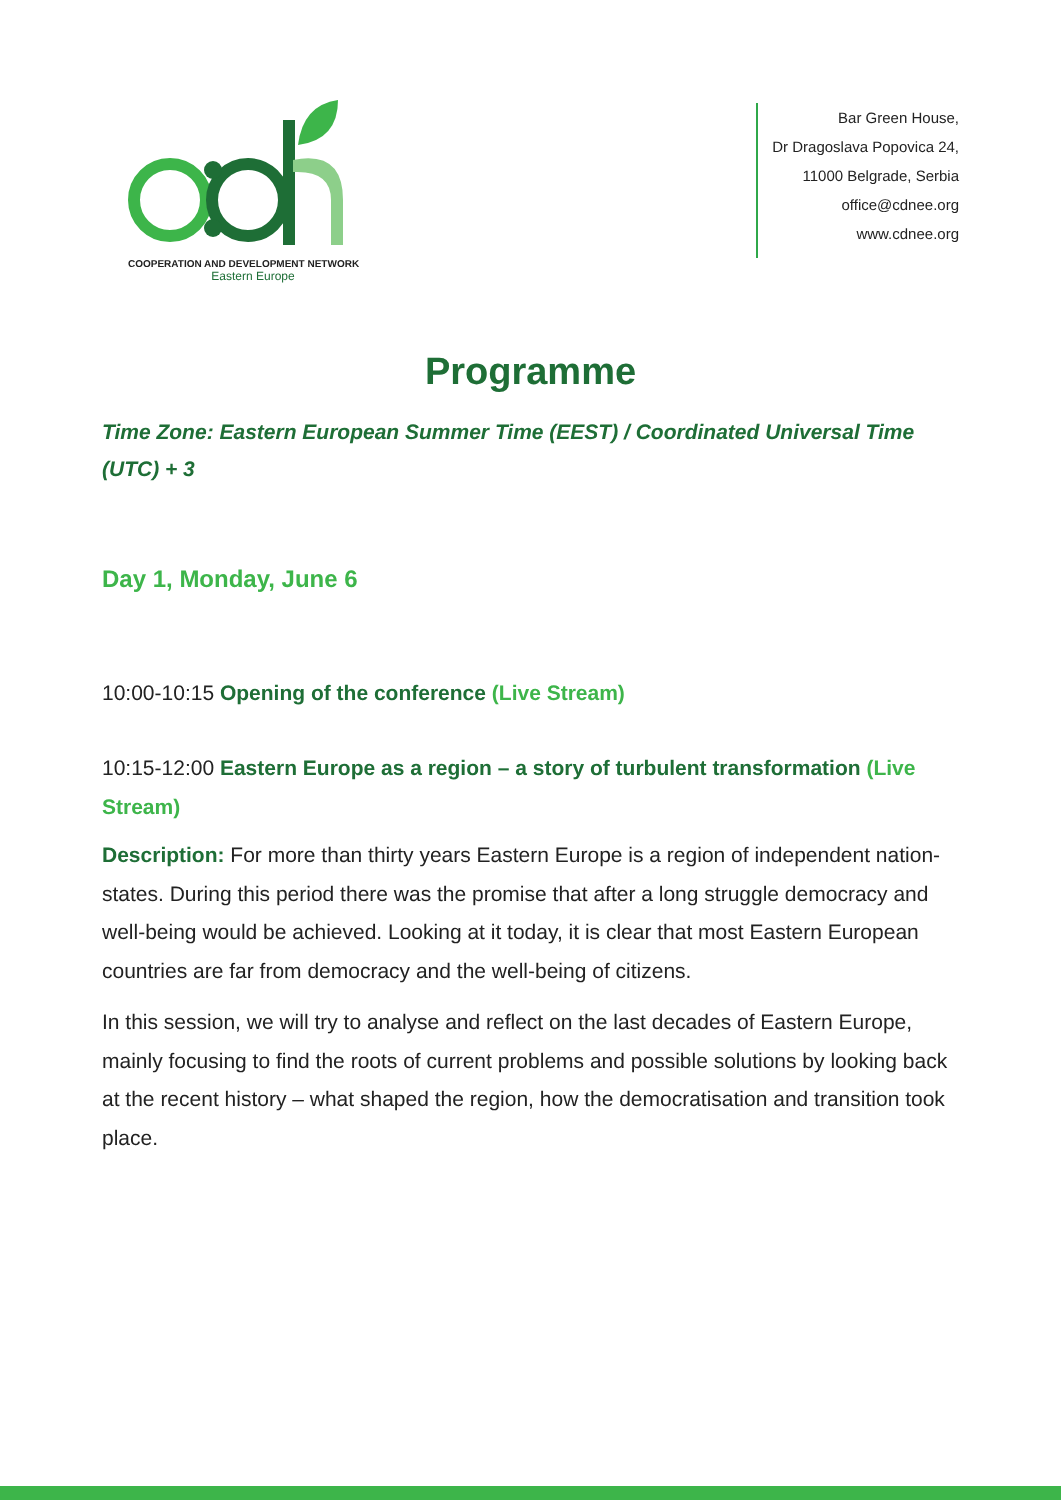COOPERATION AND DEVELOPMENT NETWORK
Eastern Europe
Bar Green House,
Dr Dragoslava Popovica 24,
11000 Belgrade, Serbia
office@cdnee.org
www.cdnee.org
Programme
Time Zone: Eastern European Summer Time (EEST) / Coordinated Universal Time (UTC) + 3
Day 1, Monday, June 6
10:00-10:15 Opening of the conference (Live Stream)
10:15-12:00 Eastern Europe as a region – a story of turbulent transformation (Live Stream)
Description: For more than thirty years Eastern Europe is a region of independent nation-states. During this period there was the promise that after a long struggle democracy and well-being would be achieved. Looking at it today, it is clear that most Eastern European countries are far from democracy and the well-being of citizens.
In this session, we will try to analyse and reflect on the last decades of Eastern Europe, mainly focusing to find the roots of current problems and possible solutions by looking back at the recent history – what shaped the region, how the democratisation and transition took place.